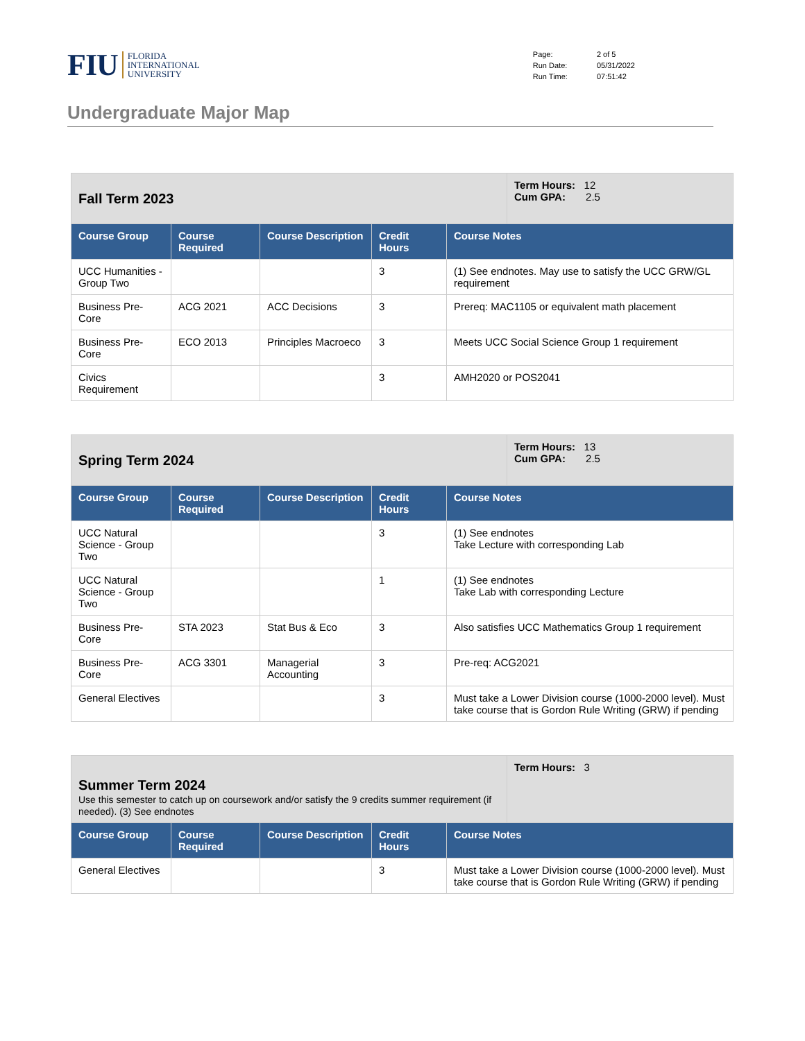FIU FLORIDA
INTERNATIONAL
UNIVERSITY
| Page: | 2 of 5 |
| Run Date: | 05/31/2022 |
| Run Time: | 07:51:42 |
Undergraduate Major Map
| Fall Term 2023 | | | | | Term Hours: 12 Cum GPA: 2.5 |
| Course Group | Course Required | Course Description | Credit Hours | Course Notes | |
| UCC Humanities - Group Two | | | 3 | (1) See endnotes. May use to satisfy the UCC GRW/GL requirement | |
| Business Pre-Core | ACG 2021 | ACC Decisions | 3 | Prereq: MAC1105 or equivalent math placement | |
| Business Pre-Core | ECO 2013 | Principles Macroeco | 3 | Meets UCC Social Science Group 1 requirement | |
| Civics Requirement | | | 3 | AMH2020 or POS2041 | |
| Spring Term 2024 | | | | | Term Hours: 13 Cum GPA: 2.5 |
| Course Group | Course Required | Course Description | Credit Hours | Course Notes | |
| UCC Natural Science - Group Two | | | 3 | (1) See endnotes Take Lecture with corresponding Lab | |
| UCC Natural Science - Group Two | | | 1 | (1) See endnotes Take Lab with corresponding Lecture | |
| Business Pre-Core | STA 2023 | Stat Bus & Eco | 3 | Also satisfies UCC Mathematics Group 1 requirement | |
| Business Pre-Core | ACG 3301 | Managerial Accounting | 3 | Pre-req: ACG2021 | |
| General Electives | | | 3 | Must take a Lower Division course (1000-2000 level). Must take course that is Gordon Rule Writing (GRW) if pending | |
| Summer Term 2024 Use this semester to catch up on coursework and/or satisfy the 9 credits summer requirement (if needed). (3) See endnotes | | | | | Term Hours: 3 |
| Course Group | Course Required | Course Description | Credit Hours | Course Notes | |
| General Electives | | | 3 | Must take a Lower Division course (1000-2000 level). Must take course that is Gordon Rule Writing (GRW) if pending | |